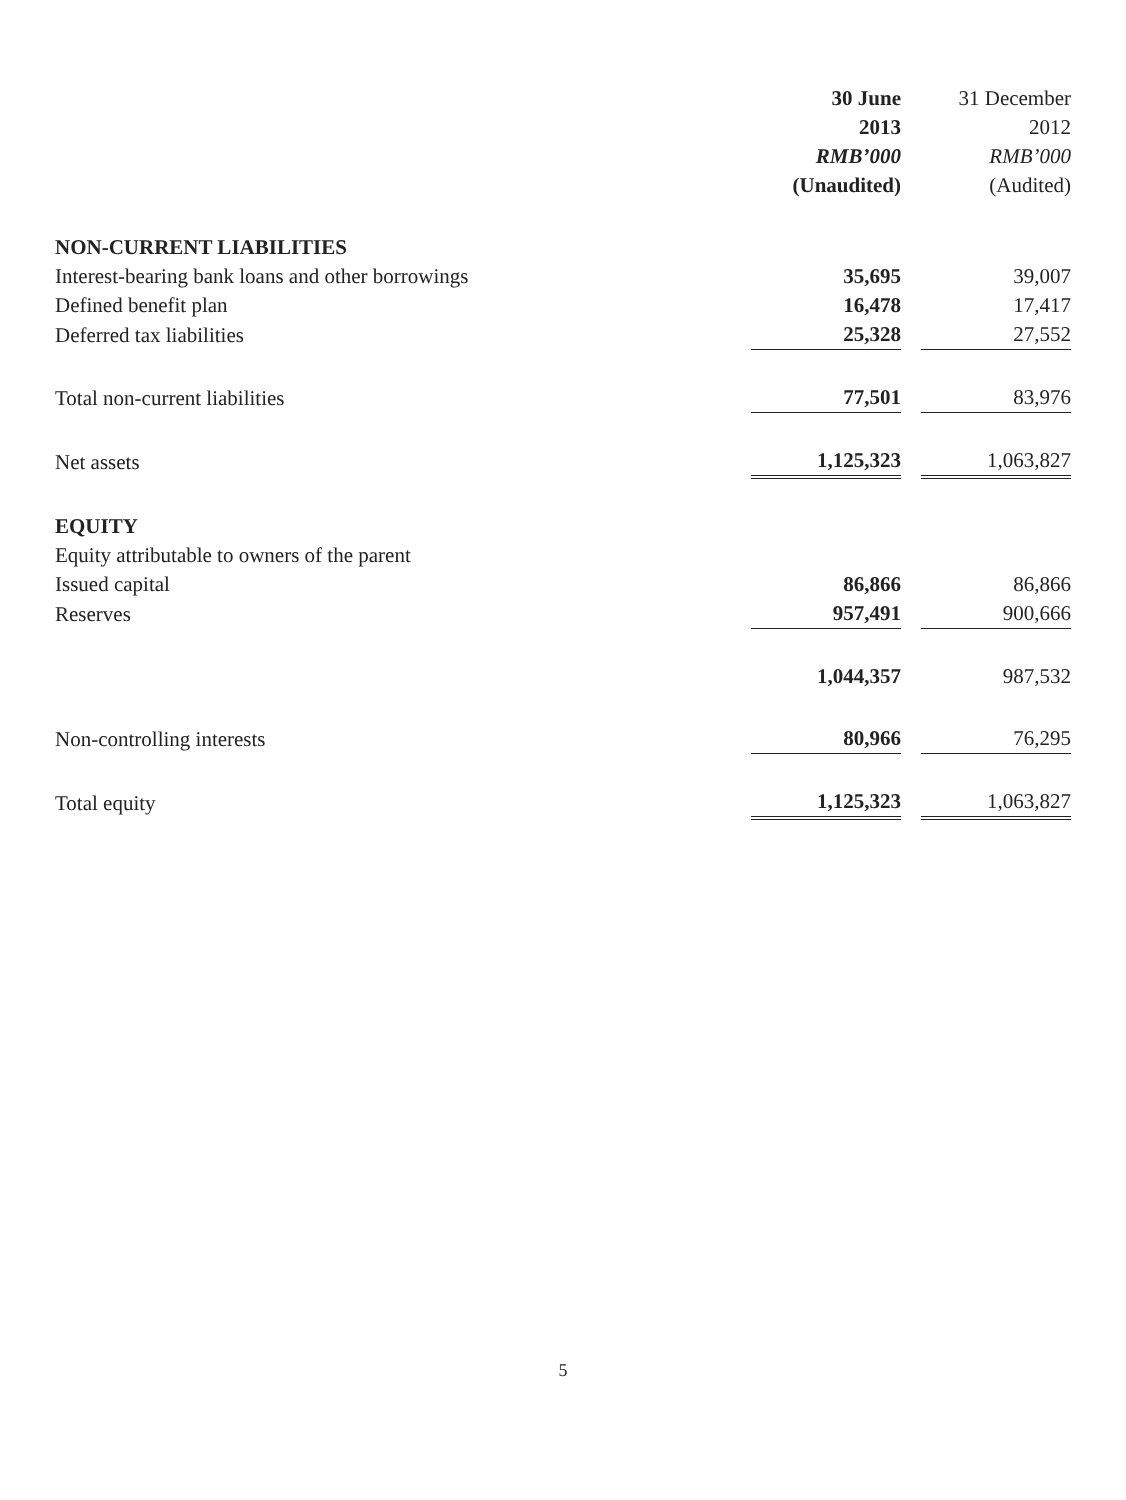| | 30 June | | 31 December |
| | 2013 | | 2012 |
| | RMB’000 | | RMB’000 |
| | (Unaudited) | | (Audited) |
| NON-CURRENT LIABILITIES | | | |
| Interest-bearing bank loans and other borrowings | 35,695 | | 39,007 |
| Defined benefit plan | 16,478 | | 17,417 |
| Deferred tax liabilities | 25,328 | | 27,552 |
| Total non-current liabilities | 77,501 | | 83,976 |
| Net assets | 1,125,323 | | 1,063,827 |
| EQUITY | | | |
| Equity attributable to owners of the parent | | | |
| Issued capital | 86,866 | | 86,866 |
| Reserves | 957,491 | | 900,666 |
| | 1,044,357 | | 987,532 |
| Non-controlling interests | 80,966 | | 76,295 |
| Total equity | 1,125,323 | | 1,063,827 |
5